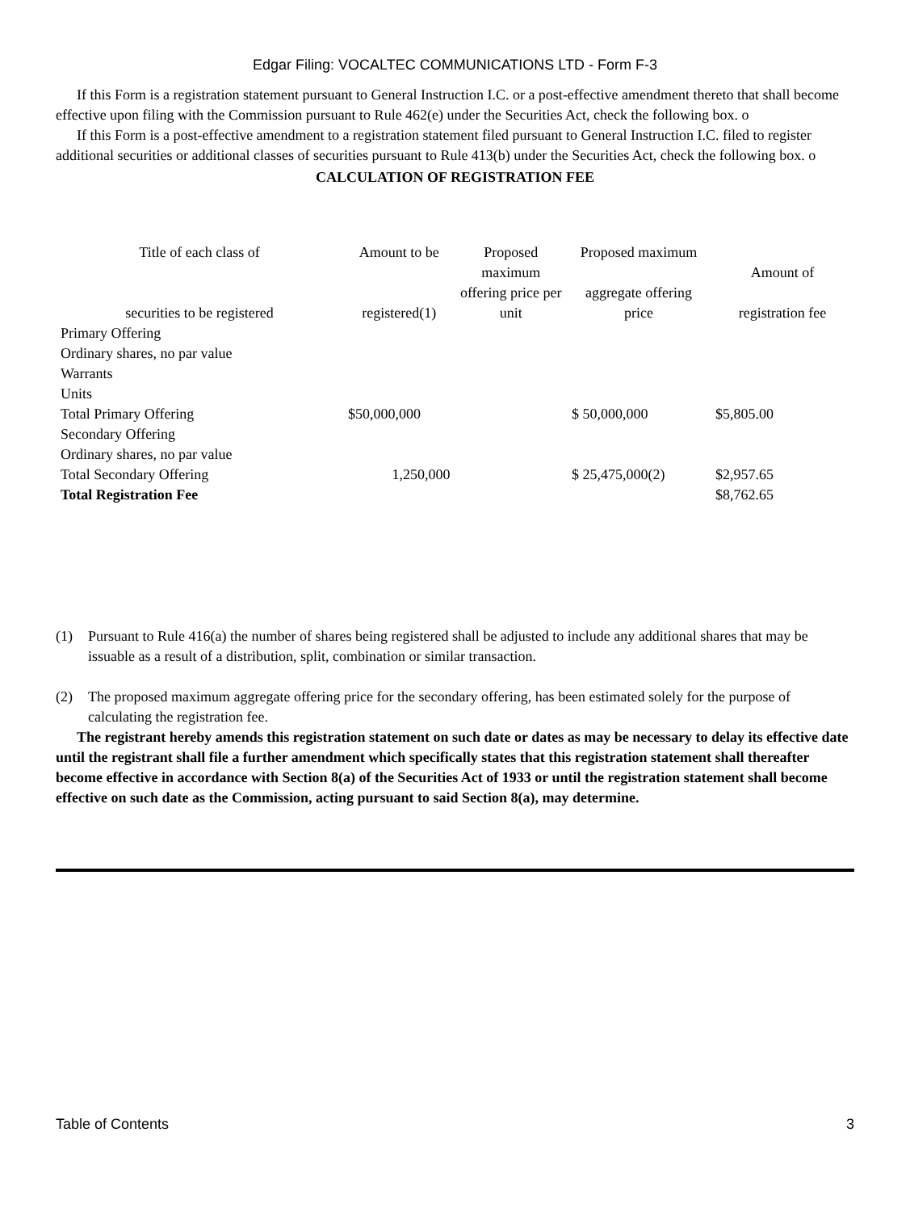Edgar Filing: VOCALTEC COMMUNICATIONS LTD - Form F-3
If this Form is a registration statement pursuant to General Instruction I.C. or a post-effective amendment thereto that shall become effective upon filing with the Commission pursuant to Rule 462(e) under the Securities Act, check the following box. o
If this Form is a post-effective amendment to a registration statement filed pursuant to General Instruction I.C. filed to register additional securities or additional classes of securities pursuant to Rule 413(b) under the Securities Act, check the following box. o
CALCULATION OF REGISTRATION FEE
| Title of each class of securities to be registered | Amount to be registered(1) | Proposed maximum offering price per unit | Proposed maximum aggregate offering price | Amount of registration fee |
| --- | --- | --- | --- | --- |
| Primary Offering | | | | |
| Ordinary shares, no par value | | | | |
| Warrants | | | | |
| Units | | | | |
| Total Primary Offering | $50,000,000 | | $ 50,000,000 | $5,805.00 |
| Secondary Offering | | | | |
| Ordinary shares, no par value | | | | |
| Total Secondary Offering | 1,250,000 | | $ 25,475,000(2) | $2,957.65 |
| Total Registration Fee | | | | $8,762.65 |
(1) Pursuant to Rule 416(a) the number of shares being registered shall be adjusted to include any additional shares that may be issuable as a result of a distribution, split, combination or similar transaction.
(2) The proposed maximum aggregate offering price for the secondary offering, has been estimated solely for the purpose of calculating the registration fee.
The registrant hereby amends this registration statement on such date or dates as may be necessary to delay its effective date until the registrant shall file a further amendment which specifically states that this registration statement shall thereafter become effective in accordance with Section 8(a) of the Securities Act of 1933 or until the registration statement shall become effective on such date as the Commission, acting pursuant to said Section 8(a), may determine.
Table of Contents 3